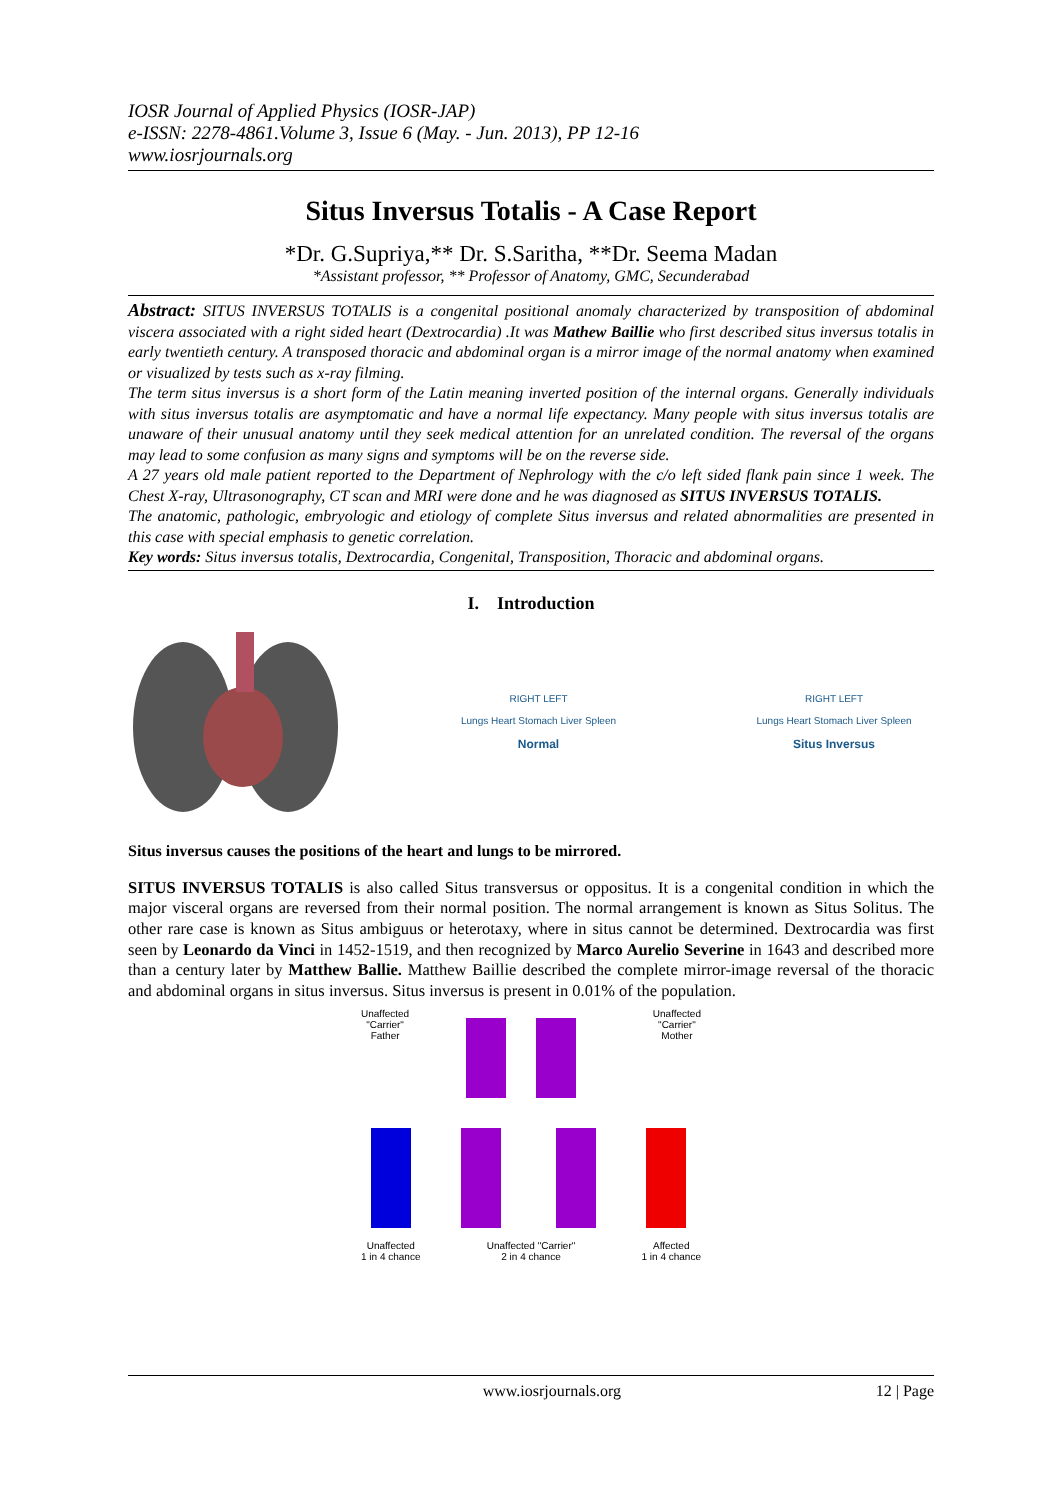IOSR Journal of Applied Physics (IOSR-JAP)
e-ISSN: 2278-4861.Volume 3, Issue 6 (May. - Jun. 2013), PP 12-16
www.iosrjournals.org
Situs Inversus Totalis - A Case Report
*Dr. G.Supriya,** Dr. S.Saritha, **Dr. Seema Madan
*Assistant professor, ** Professor of Anatomy, GMC, Secunderabad
Abstract: SITUS INVERSUS TOTALIS is a congenital positional anomaly characterized by transposition of abdominal viscera associated with a right sided heart (Dextrocardia) .It was Mathew Baillie who first described situs inversus totalis in early twentieth century. A transposed thoracic and abdominal organ is a mirror image of the normal anatomy when examined or visualized by tests such as x-ray filming.
The term situs inversus is a short form of the Latin meaning inverted position of the internal organs. Generally individuals with situs inversus totalis are asymptomatic and have a normal life expectancy. Many people with situs inversus totalis are unaware of their unusual anatomy until they seek medical attention for an unrelated condition. The reversal of the organs may lead to some confusion as many signs and symptoms will be on the reverse side.
A 27 years old male patient reported to the Department of Nephrology with the c/o left sided flank pain since 1 week. The Chest X-ray, Ultrasonography, CT scan and MRI were done and he was diagnosed as SITUS INVERSUS TOTALIS.
The anatomic, pathologic, embryologic and etiology of complete Situs inversus and related abnormalities are presented in this case with special emphasis to genetic correlation.
Key words: Situs inversus totalis, Dextrocardia, Congenital, Transposition, Thoracic and abdominal organs.
I. Introduction
RIGHT LEFT
Lungs Heart Stomach Liver Spleen
Normal
RIGHT LEFT
Lungs Heart Stomach Liver Spleen
Situs Inversus
Situs inversus causes the positions of the heart and lungs to be mirrored.
SITUS INVERSUS TOTALIS is also called Situs transversus or oppositus. It is a congenital condition in which the major visceral organs are reversed from their normal position. The normal arrangement is known as Situs Solitus. The other rare case is known as Situs ambiguus or heterotaxy, where in situs cannot be determined. Dextrocardia was first seen by Leonardo da Vinci in 1452-1519, and then recognized by Marco Aurelio Severine in 1643 and described more than a century later by Matthew Ballie. Matthew Baillie described the complete mirror-image reversal of the thoracic and abdominal organs in situs inversus. Situs inversus is present in 0.01% of the population.
Unaffected
"Carrier"
Father Unaffected
"Carrier"
Mother
Unaffected
1 in 4 chance Unaffected "Carrier"
2 in 4 chance Affected
1 in 4 chance
www.iosrjournals.org 12 | Page